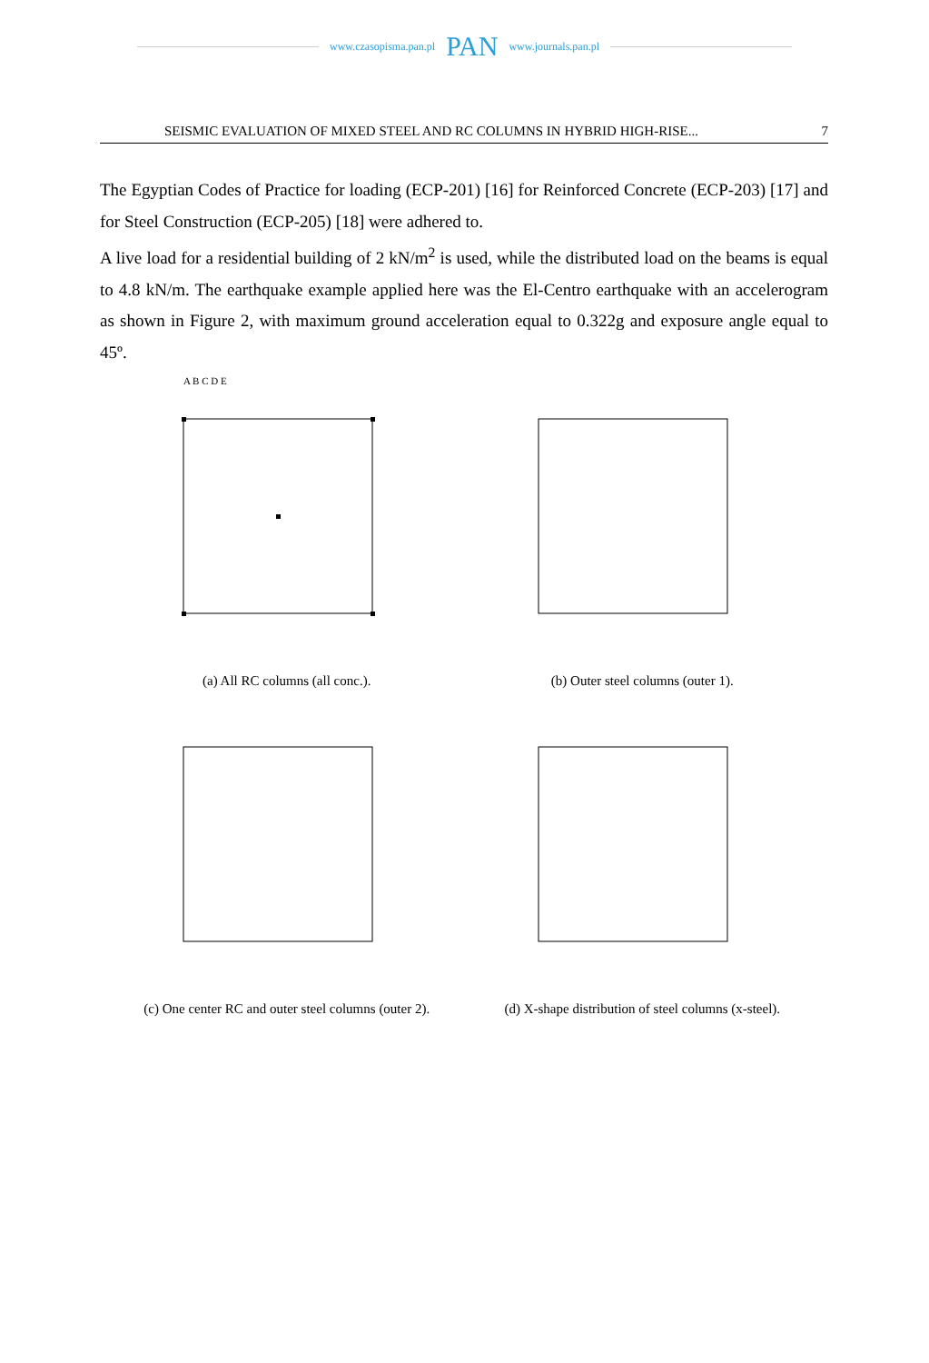www.czasopisma.pan.pl PAN www.journals.pan.pl
SEISMIC EVALUATION OF MIXED STEEL AND RC COLUMNS IN HYBRID HIGH-RISE... 7
The Egyptian Codes of Practice for loading (ECP-201) [16] for Reinforced Concrete (ECP-203) [17] and for Steel Construction (ECP-205) [18] were adhered to.
A live load for a residential building of 2 kN/m<sup>2</sup> is used, while the distributed load on the beams is equal to 4.8 kN/m. The earthquake example applied here was the El-Centro earthquake with an accelerogram as shown in Figure 2, with maximum ground acceleration equal to 0.322g and exposure angle equal to 45º.
A B C D E
(a) All RC columns (all conc.).
(b) Outer steel columns (outer 1).
(c) One center RC and outer steel columns (outer 2).
(d) X-shape distribution of steel columns (x-steel).